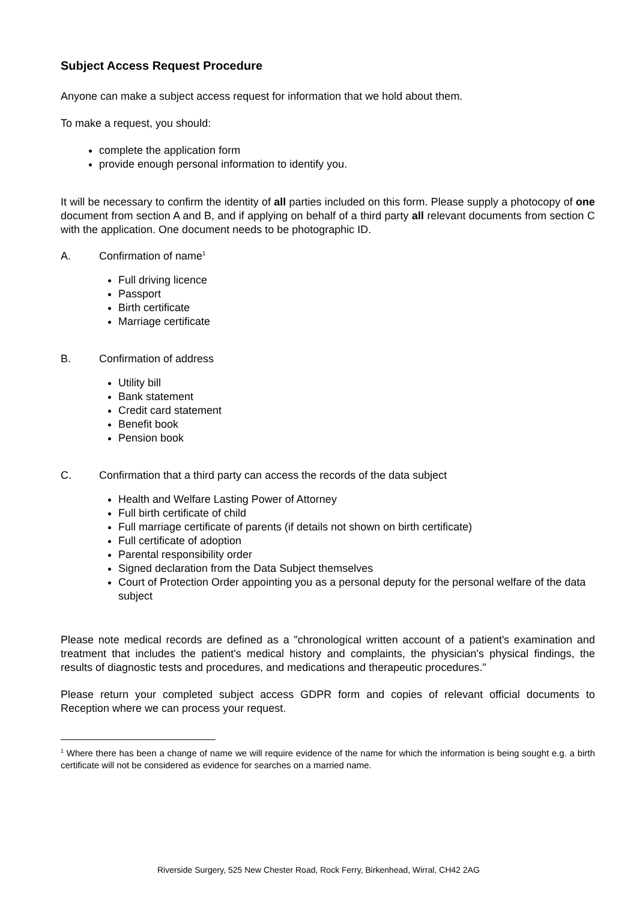Subject Access Request Procedure
Anyone can make a subject access request for information that we hold about them.
To make a request, you should:
complete the application form
provide enough personal information to identify you.
It will be necessary to confirm the identity of all parties included on this form. Please supply a photocopy of one document from section A and B, and if applying on behalf of a third party all relevant documents from section C with the application. One document needs to be photographic ID.
A. Confirmation of name<sup>1</sup>
Full driving licence
Passport
Birth certificate
Marriage certificate
B. Confirmation of address
Utility bill
Bank statement
Credit card statement
Benefit book
Pension book
C. Confirmation that a third party can access the records of the data subject
Health and Welfare Lasting Power of Attorney
Full birth certificate of child
Full marriage certificate of parents (if details not shown on birth certificate)
Full certificate of adoption
Parental responsibility order
Signed declaration from the Data Subject themselves
Court of Protection Order appointing you as a personal deputy for the personal welfare of the data subject
Please note medical records are defined as a "chronological written account of a patient's examination and treatment that includes the patient's medical history and complaints, the physician's physical findings, the results of diagnostic tests and procedures, and medications and therapeutic procedures."
Please return your completed subject access GDPR form and copies of relevant official documents to Reception where we can process your request.
<sup>1</sup> Where there has been a change of name we will require evidence of the name for which the information is being sought e.g. a birth certificate will not be considered as evidence for searches on a married name.
Riverside Surgery, 525 New Chester Road, Rock Ferry, Birkenhead, Wirral, CH42 2AG